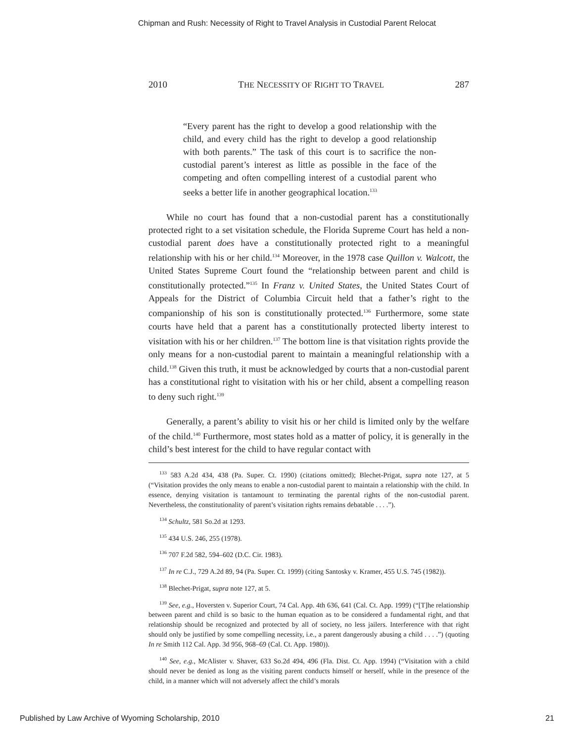Chipman and Rush: Necessity of Right to Travel Analysis in Custodial Parent Relocat
2010 THE NECESSITY OF RIGHT TO TRAVEL 287
“Every parent has the right to develop a good relationship with the child, and every child has the right to develop a good relationship with both parents.” The task of this court is to sacrifice the non-custodial parent’s interest as little as possible in the face of the competing and often compelling interest of a custodial parent who seeks a better life in another geographical location.<sup>133</sup>
While no court has found that a non-custodial parent has a constitutionally protected right to a set visitation schedule, the Florida Supreme Court has held a non-custodial parent does have a constitutionally protected right to a meaningful relationship with his or her child.<sup>134</sup> Moreover, in the 1978 case Quillon v. Walcott, the United States Supreme Court found the “relationship between parent and child is constitutionally protected.”<sup>135</sup> In Franz v. United States, the United States Court of Appeals for the District of Columbia Circuit held that a father’s right to the companionship of his son is constitutionally protected.<sup>136</sup> Furthermore, some state courts have held that a parent has a constitutionally protected liberty interest to visitation with his or her children.<sup>137</sup> The bottom line is that visitation rights provide the only means for a non-custodial parent to maintain a meaningful relationship with a child.<sup>138</sup> Given this truth, it must be acknowledged by courts that a non-custodial parent has a constitutional right to visitation with his or her child, absent a compelling reason to deny such right.<sup>139</sup>
Generally, a parent’s ability to visit his or her child is limited only by the welfare of the child.<sup>140</sup> Furthermore, most states hold as a matter of policy, it is generally in the child’s best interest for the child to have regular contact with
<sup>133</sup> 583 A.2d 434, 438 (Pa. Super. Ct. 1990) (citations omitted); Blechet-Prigat, supra note 127, at 5 (“Visitation provides the only means to enable a non-custodial parent to maintain a relationship with the child. In essence, denying visitation is tantamount to terminating the parental rights of the non-custodial parent. Nevertheless, the constitutionality of parent’s visitation rights remains debatable . . . .”).
<sup>134</sup> Schultz, 581 So.2d at 1293.
<sup>135</sup> 434 U.S. 246, 255 (1978).
<sup>136</sup> 707 F.2d 582, 594–602 (D.C. Cir. 1983).
<sup>137</sup> In re C.J., 729 A.2d 89, 94 (Pa. Super. Ct. 1999) (citing Santosky v. Kramer, 455 U.S. 745 (1982)).
<sup>138</sup> Blechet-Prigat, supra note 127, at 5.
<sup>139</sup> See, e.g., Hoversten v. Superior Court, 74 Cal. App. 4th 636, 641 (Cal. Ct. App. 1999) (“[T]he relationship between parent and child is so basic to the human equation as to be considered a fundamental right, and that relationship should be recognized and protected by all of society, no less jailers. Interference with that right should only be justified by some compelling necessity, i.e., a parent dangerously abusing a child . . . .”) (quoting In re Smith 112 Cal. App. 3d 956, 968–69 (Cal. Ct. App. 1980)).
<sup>140</sup> See, e.g., McAlister v. Shaver, 633 So.2d 494, 496 (Fla. Dist. Ct. App. 1994) (“Visitation with a child should never be denied as long as the visiting parent conducts himself or herself, while in the presence of the child, in a manner which will not adversely affect the child’s morals
Published by Law Archive of Wyoming Scholarship, 2010 21